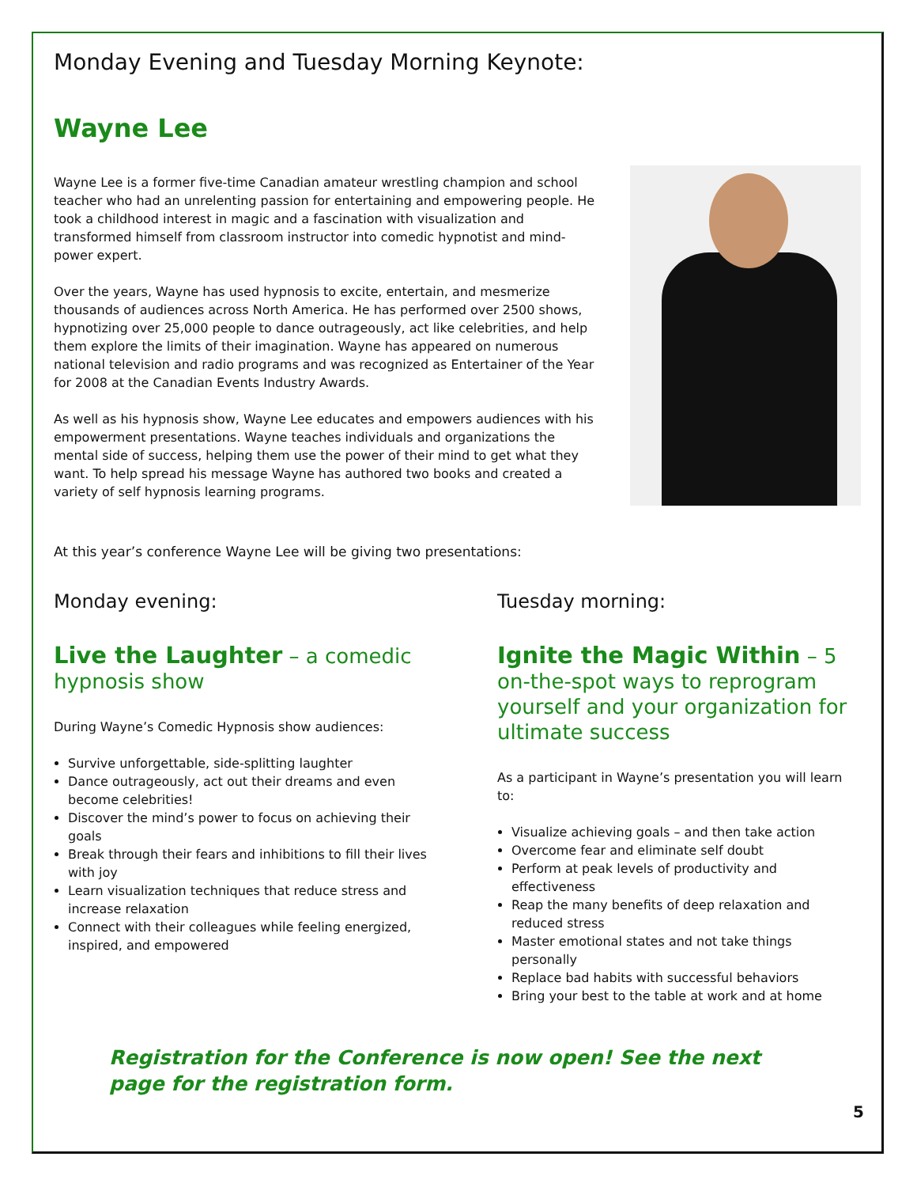Monday Evening and Tuesday Morning Keynote:
Wayne Lee
Wayne Lee is a former five-time Canadian amateur wrestling champion and school teacher who had an unrelenting passion for entertaining and empowering people. He took a childhood interest in magic and a fascination with visualization and transformed himself from classroom instructor into comedic hypnotist and mind-power expert.
Over the years, Wayne has used hypnosis to excite, entertain, and mesmerize thousands of audiences across North America. He has performed over 2500 shows, hypnotizing over 25,000 people to dance outrageously, act like celebrities, and help them explore the limits of their imagination. Wayne has appeared on numerous national television and radio programs and was recognized as Entertainer of the Year for 2008 at the Canadian Events Industry Awards.
As well as his hypnosis show, Wayne Lee educates and empowers audiences with his empowerment presentations. Wayne teaches individuals and organizations the mental side of success, helping them use the power of their mind to get what they want. To help spread his message Wayne has authored two books and created a variety of self hypnosis learning programs.
At this year’s conference Wayne Lee will be giving two presentations:
Monday evening:
Live the Laughter – a comedic hypnosis show
During Wayne’s Comedic Hypnosis show audiences:
Survive unforgettable, side-splitting laughter
Dance outrageously, act out their dreams and even become celebrities!
Discover the mind’s power to focus on achieving their goals
Break through their fears and inhibitions to fill their lives with joy
Learn visualization techniques that reduce stress and increase relaxation
Connect with their colleagues while feeling energized, inspired, and empowered
Tuesday morning:
Ignite the Magic Within – 5 on-the-spot ways to reprogram yourself and your organization for ultimate success
As a participant in Wayne’s presentation you will learn to:
Visualize achieving goals – and then take action
Overcome fear and eliminate self doubt
Perform at peak levels of productivity and effectiveness
Reap the many benefits of deep relaxation and reduced stress
Master emotional states and not take things personally
Replace bad habits with successful behaviors
Bring your best to the table at work and at home
Registration for the Conference is now open! See the next page for the registration form.
5